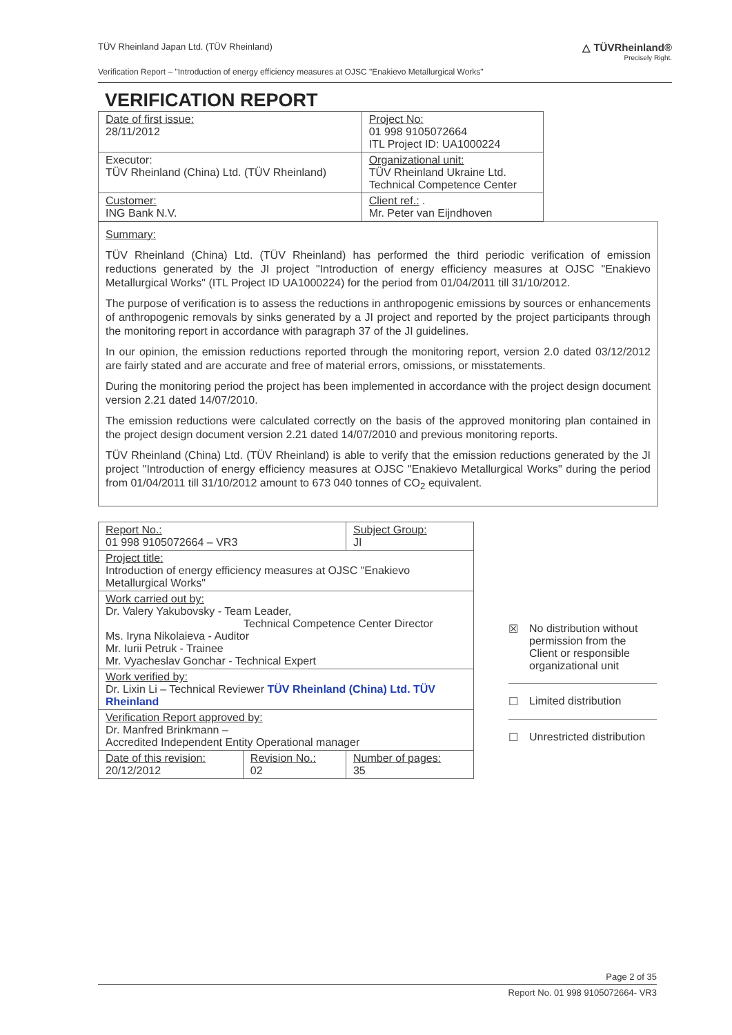TÜV Rheinland Japan Ltd. (TÜV Rheinland) △ TÜVRheinland®
Precisely Right.
Verification Report – "Introduction of energy efficiency measures at OJSC "Enakievo Metallurgical Works"
VERIFICATION REPORT
| Date of first issue: 28/11/2012 | Project No: 01 998 9105072664 ITL Project ID: UA1000224 |
| Executor: TÜV Rheinland (China) Ltd. (TÜV Rheinland) | Organizational unit: TÜV Rheinland Ukraine Ltd. Technical Competence Center |
| Customer: ING Bank N.V. | Client ref.: . Mr. Peter van Eijndhoven |
Summary:
TÜV Rheinland (China) Ltd. (TÜV Rheinland) has performed the third periodic verification of emission reductions generated by the JI project "Introduction of energy efficiency measures at OJSC "Enakievo Metallurgical Works" (ITL Project ID UA1000224) for the period from 01/04/2011 till 31/10/2012.
The purpose of verification is to assess the reductions in anthropogenic emissions by sources or enhancements of anthropogenic removals by sinks generated by a JI project and reported by the project participants through the monitoring report in accordance with paragraph 37 of the JI guidelines.
In our opinion, the emission reductions reported through the monitoring report, version 2.0 dated 03/12/2012 are fairly stated and are accurate and free of material errors, omissions, or misstatements.
During the monitoring period the project has been implemented in accordance with the project design document version 2.21 dated 14/07/2010.
The emission reductions were calculated correctly on the basis of the approved monitoring plan contained in the project design document version 2.21 dated 14/07/2010 and previous monitoring reports.
TÜV Rheinland (China) Ltd. (TÜV Rheinland) is able to verify that the emission reductions generated by the JI project "Introduction of energy efficiency measures at OJSC "Enakievo Metallurgical Works" during the period from 01/04/2011 till 31/10/2012 amount to 673 040 tonnes of CO<sub>2</sub> equivalent.
| Report No.: 01 998 9105072664 – VR3 | | Subject Group: JI |
| Project title: Introduction of energy efficiency measures at OJSC "Enakievo Metallurgical Works" | | |
| Work carried out by: Dr. Valery Yakubovsky - Team Leader, Technical Competence Center Director Ms. Iryna Nikolaieva - Auditor Mr. Iurii Petruk - Trainee Mr. Vyacheslav Gonchar - Technical Expert | | |
| Work verified by: Dr. Lixin Li – Technical Reviewer TÜV Rheinland (China) Ltd. TÜV Rheinland | | |
| Verification Report approved by: Dr. Manfred Brinkmann – Accredited Independent Entity Operational manager | | |
| Date of this revision: 20/12/2012 | Revision No.: 02 | Number of pages: 35 |
☒ No distribution without permission from the Client or responsible organizational unit
☐ Limited distribution
☐ Unrestricted distribution
Page 2 of 35
Report No. 01 998 9105072664- VR3